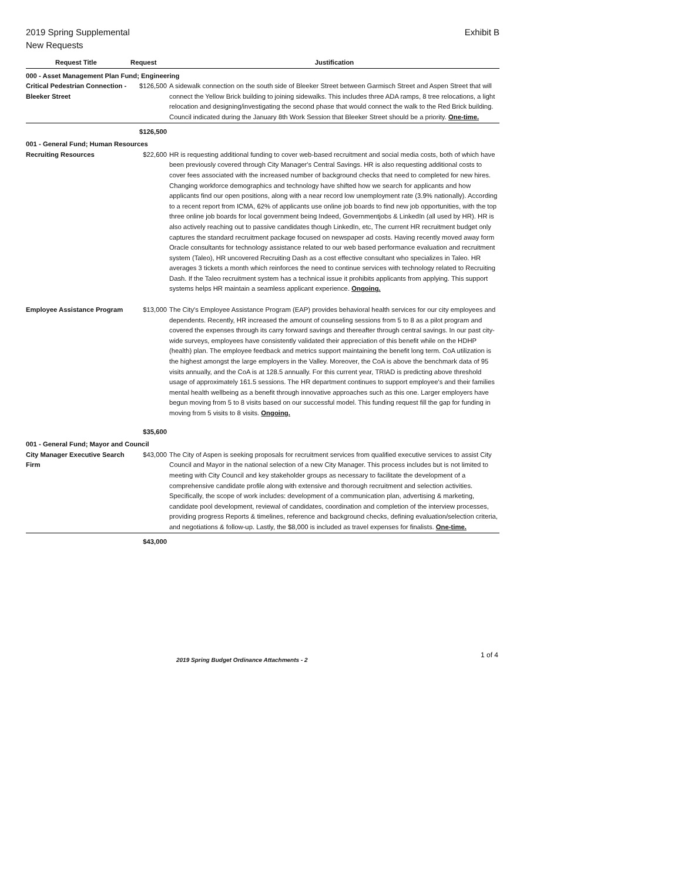Exhibit B 2019 Spring Supplemental
New Requests
| Request Title | Request | Justification |
| --- | --- | --- |
| 000 - Asset Management Plan Fund; Engineering | | |
| Critical Pedestrian Connection - Bleeker Street | $126,500 | A sidewalk connection on the south side of Bleeker Street between Garmisch Street and Aspen Street that will connect the Yellow Brick building to joining sidewalks. This includes three ADA ramps, 8 tree relocations, a light relocation and designing/investigating the second phase that would connect the walk to the Red Brick building. Council indicated during the January 8th Work Session that Bleeker Street should be a priority. One-time. |
| | $126,500 | |
| 001 - General Fund; Human Resources | | |
| Recruiting Resources | $22,600 | HR is requesting additional funding to cover web-based recruitment and social media costs, both of which have been previously covered through City Manager's Central Savings. HR is also requesting additional costs to cover fees associated with the increased number of background checks that need to completed for new hires. Changing workforce demographics and technology have shifted how we search for applicants and how applicants find our open positions, along with a near record low unemployment rate (3.9% nationally). According to a recent report from ICMA, 62% of applicants use online job boards to find new job opportunities, with the top three online job boards for local government being Indeed, Governmentjobs & LinkedIn (all used by HR). HR is also actively reaching out to passive candidates though LinkedIn, etc, The current HR recruitment budget only captures the standard recruitment package focused on newspaper ad costs. Having recently moved away form Oracle consultants for technology assistance related to our web based performance evaluation and recruitment system (Taleo), HR uncovered Recruiting Dash as a cost effective consultant who specializes in Taleo. HR averages 3 tickets a month which reinforces the need to continue services with technology related to Recruiting Dash. If the Taleo recruitment system has a technical issue it prohibits applicants from applying. This support systems helps HR maintain a seamless applicant experience. Ongoing. |
| Employee Assistance Program | $13,000 | The City's Employee Assistance Program (EAP) provides behavioral health services for our city employees and dependents. Recently, HR increased the amount of counseling sessions from 5 to 8 as a pilot program and covered the expenses through its carry forward savings and thereafter through central savings. In our past city-wide surveys, employees have consistently validated their appreciation of this benefit while on the HDHP (health) plan. The employee feedback and metrics support maintaining the benefit long term. CoA utilization is the highest amongst the large employers in the Valley. Moreover, the CoA is above the benchmark data of 95 visits annually, and the CoA is at 128.5 annually. For this current year, TRIAD is predicting above threshold usage of approximately 161.5 sessions. The HR department continues to support employee's and their families mental health wellbeing as a benefit through innovative approaches such as this one. Larger employers have begun moving from 5 to 8 visits based on our successful model. This funding request fill the gap for funding in moving from 5 visits to 8 visits. Ongoing. |
| | $35,600 | |
| 001 - General Fund; Mayor and Council | | |
| City Manager Executive Search Firm | $43,000 | The City of Aspen is seeking proposals for recruitment services from qualified executive services to assist City Council and Mayor in the national selection of a new City Manager. This process includes but is not limited to meeting with City Council and key stakeholder groups as necessary to facilitate the development of a comprehensive candidate profile along with extensive and thorough recruitment and selection activities. Specifically, the scope of work includes: development of a communication plan, advertising & marketing, candidate pool development, reviewal of candidates, coordination and completion of the interview processes, providing progress Reports & timelines, reference and background checks, defining evaluation/selection criteria, and negotiations & follow-up. Lastly, the $8,000 is included as travel expenses for finalists. One-time. |
| | $43,000 | |
2019 Spring Budget Ordinance Attachments - 2
1 of 4